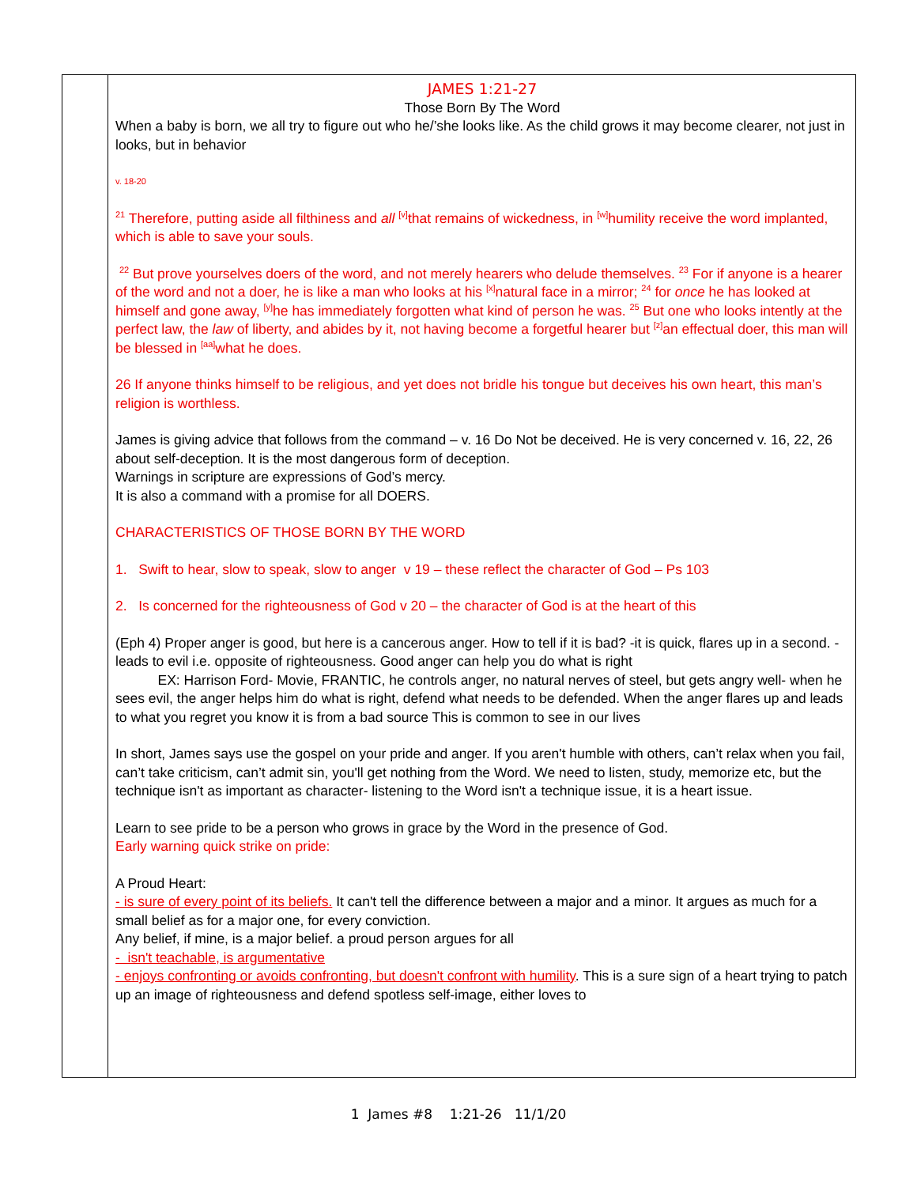| | JAMES 1:21-27 Those Born By The Word When a baby is born, we all try to figure out who he/’she looks like. As the child grows it may become clearer, not just in looks, but in behavior v. 18-20 <sup>21</sup> Therefore, putting aside all filthiness and all <sup>[v]</sup>that remains of wickedness, in <sup>[w]</sup>humility receive the word implanted, which is able to save your souls. <sup>22</sup> But prove yourselves doers of the word, and not merely hearers who delude themselves. <sup>23</sup> For if anyone is a hearer of the word and not a doer, he is like a man who looks at his <sup>[x]</sup>natural face in a mirror; <sup>24</sup> for once he has looked at himself and gone away, <sup>[y]</sup>he has immediately forgotten what kind of person he was. <sup>25</sup> But one who looks intently at the perfect law, the law of liberty, and abides by it, not having become a forgetful hearer but <sup>[z]</sup>an effectual doer, this man will be blessed in <sup>[aa]</sup>what he does. 26 If anyone thinks himself to be religious, and yet does not bridle his tongue but deceives his own heart, this man’s religion is worthless. James is giving advice that follows from the command – v. 16 Do Not be deceived. He is very concerned v. 16, 22, 26 about self-deception. It is the most dangerous form of deception. Warnings in scripture are expressions of God’s mercy. It is also a command with a promise for all DOERS. CHARACTERISTICS OF THOSE BORN BY THE WORD 1. Swift to hear, slow to speak, slow to anger v 19 – these reflect the character of God – Ps 103 2. Is concerned for the righteousness of God v 20 – the character of God is at the heart of this (Eph 4) Proper anger is good, but here is a cancerous anger. How to tell if it is bad? -it is quick, flares up in a second. - leads to evil i.e. opposite of righteousness. Good anger can help you do what is right EX: Harrison Ford- Movie, FRANTIC, he controls anger, no natural nerves of steel, but gets angry well- when he sees evil, the anger helps him do what is right, defend what needs to be defended. When the anger flares up and leads to what you regret you know it is from a bad source This is common to see in our lives In short, James says use the gospel on your pride and anger. If you aren't humble with others, can’t relax when you fail, can’t take criticism, can’t admit sin, you'll get nothing from the Word. We need to listen, study, memorize etc, but the technique isn't as important as character- listening to the Word isn't a technique issue, it is a heart issue. Learn to see pride to be a person who grows in grace by the Word in the presence of God. Early warning quick strike on pride: A Proud Heart: - is sure of every point of its beliefs. It can't tell the difference between a major and a minor. It argues as much for a small belief as for a major one, for every conviction. Any belief, if mine, is a major belief. a proud person argues for all - isn't teachable, is argumentative - enjoys confronting or avoids confronting, but doesn't confront with humility . This is a sure sign of a heart trying to patch up an image of righteousness and defend spotless self-image, either loves to |
1 James #8 1:21-26 11/1/20